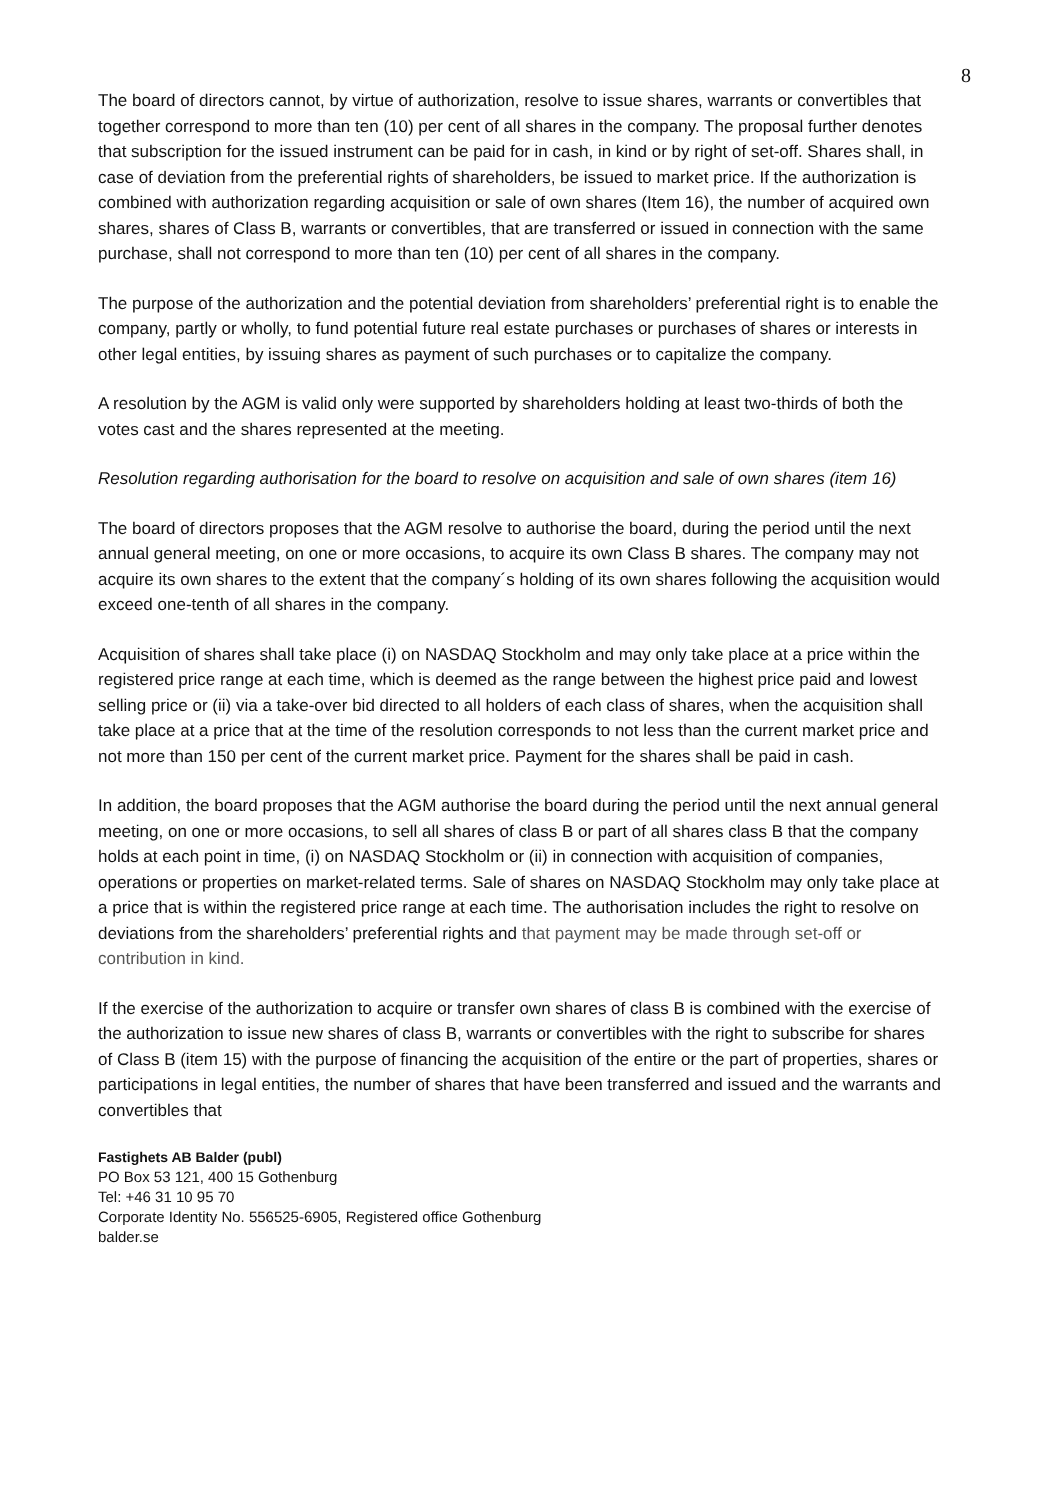8
The board of directors cannot, by virtue of authorization, resolve to issue shares, warrants or convertibles that together correspond to more than ten (10) per cent of all shares in the company. The proposal further denotes that subscription for the issued instrument can be paid for in cash, in kind or by right of set-off. Shares shall, in case of deviation from the preferential rights of shareholders, be issued to market price. If the authorization is combined with authorization regarding acquisition or sale of own shares (Item 16), the number of acquired own shares, shares of Class B, warrants or convertibles, that are transferred or issued in connection with the same purchase, shall not correspond to more than ten (10) per cent of all shares in the company.
The purpose of the authorization and the potential deviation from shareholders’ preferential right is to enable the company, partly or wholly, to fund potential future real estate purchases or purchases of shares or interests in other legal entities, by issuing shares as payment of such purchases or to capitalize the company.
A resolution by the AGM is valid only were supported by shareholders holding at least two-thirds of both the votes cast and the shares represented at the meeting.
Resolution regarding authorisation for the board to resolve on acquisition and sale of own shares (item 16)
The board of directors proposes that the AGM resolve to authorise the board, during the period until the next annual general meeting, on one or more occasions, to acquire its own Class B shares. The company may not acquire its own shares to the extent that the company´s holding of its own shares following the acquisition would exceed one-tenth of all shares in the company.
Acquisition of shares shall take place (i) on NASDAQ Stockholm and may only take place at a price within the registered price range at each time, which is deemed as the range between the highest price paid and lowest selling price or (ii) via a take-over bid directed to all holders of each class of shares, when the acquisition shall take place at a price that at the time of the resolution corresponds to not less than the current market price and not more than 150 per cent of the current market price. Payment for the shares shall be paid in cash.
In addition, the board proposes that the AGM authorise the board during the period until the next annual general meeting, on one or more occasions, to sell all shares of class B or part of all shares class B that the company holds at each point in time, (i) on NASDAQ Stockholm or (ii) in connection with acquisition of companies, operations or properties on market-related terms. Sale of shares on NASDAQ Stockholm may only take place at a price that is within the registered price range at each time. The authorisation includes the right to resolve on deviations from the shareholders’ preferential rights and that payment may be made through set-off or contribution in kind.
If the exercise of the authorization to acquire or transfer own shares of class B is combined with the exercise of the authorization to issue new shares of class B, warrants or convertibles with the right to subscribe for shares of Class B (item 15) with the purpose of financing the acquisition of the entire or the part of properties, shares or participations in legal entities, the number of shares that have been transferred and issued and the warrants and convertibles that
Fastighets AB Balder (publ)
PO Box 53 121, 400 15 Gothenburg
Tel: +46 31 10 95 70
Corporate Identity No. 556525-6905, Registered office Gothenburg
balder.se